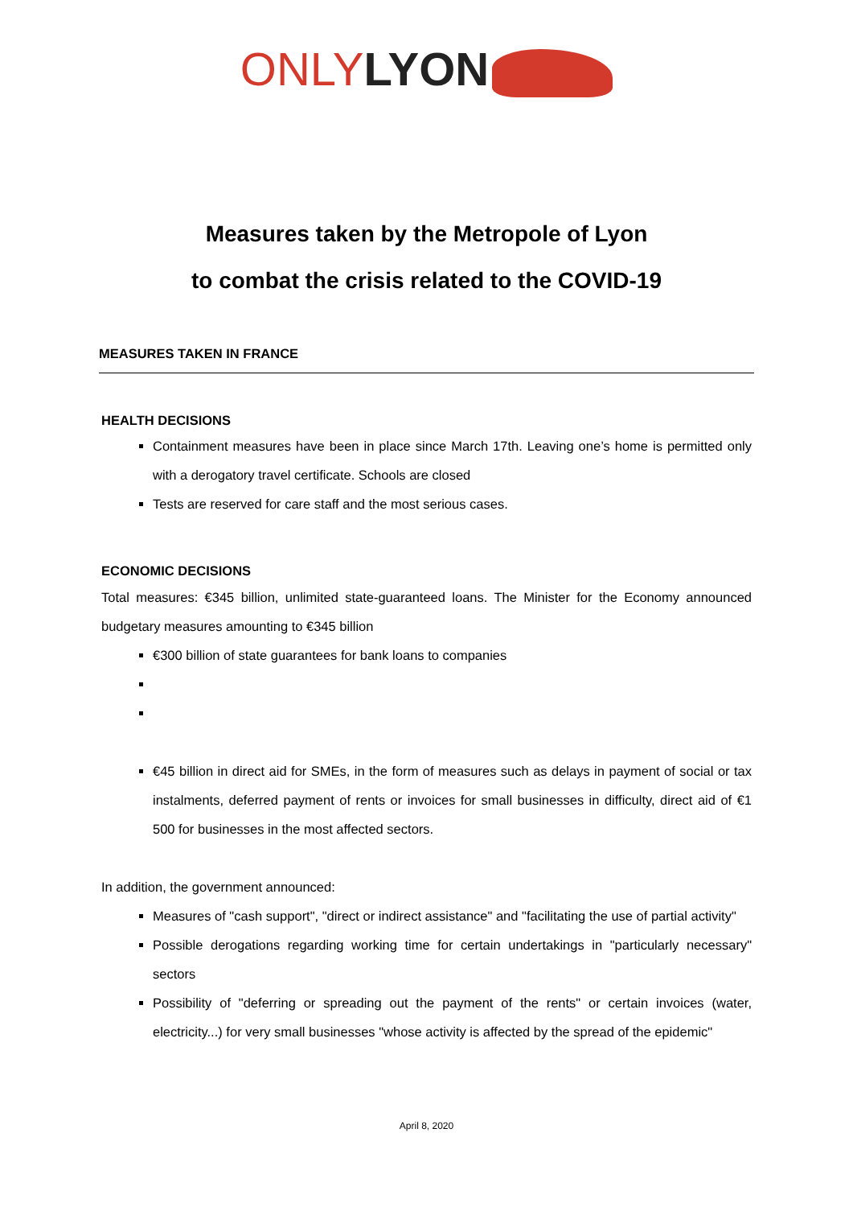ONLY LYON
Measures taken by the Metropole of Lyon
to combat the crisis related to the COVID-19
MEASURES TAKEN IN FRANCE
HEALTH DECISIONS
Containment measures have been in place since March 17th. Leaving one’s home is permitted only with a derogatory travel certificate. Schools are closed
Tests are reserved for care staff and the most serious cases.
ECONOMIC DECISIONS
Total measures: €345 billion, unlimited state-guaranteed loans. The Minister for the Economy announced budgetary measures amounting to €345 billion
€300 billion of state guarantees for bank loans to companies
€45 billion in direct aid for SMEs, in the form of measures such as delays in payment of social or tax instalments, deferred payment of rents or invoices for small businesses in difficulty, direct aid of €1 500 for businesses in the most affected sectors.
In addition, the government announced:
Measures of "cash support", "direct or indirect assistance" and "facilitating the use of partial activity"
Possible derogations regarding working time for certain undertakings in "particularly necessary" sectors
Possibility of "deferring or spreading out the payment of the rents" or certain invoices (water, electricity...) for very small businesses "whose activity is affected by the spread of the epidemic"
April 8, 2020